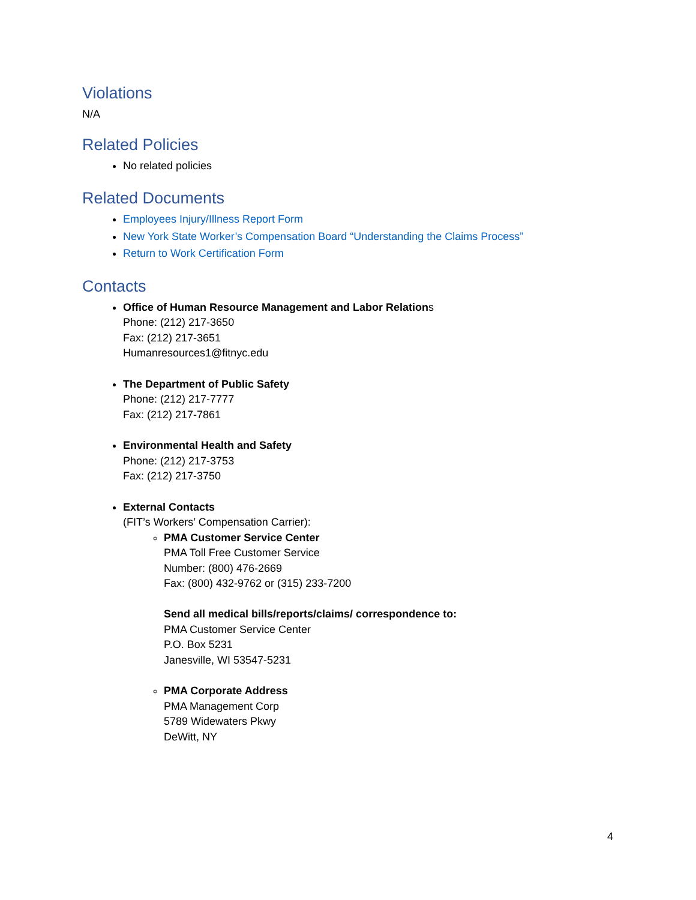Violations
N/A
Related Policies
No related policies
Related Documents
Employees Injury/Illness Report Form
New York State Worker’s Compensation Board “Understanding the Claims Process”
Return to Work Certification Form
Contacts
Office of Human Resource Management and Labor Relations
Phone: (212) 217-3650
Fax: (212) 217-3651
Humanresources1@fitnyc.edu
The Department of Public Safety
Phone: (212) 217-7777
Fax: (212) 217-7861
Environmental Health and Safety
Phone: (212) 217-3753
Fax: (212) 217-3750
External Contacts
(FIT’s Workers’ Compensation Carrier):
PMA Customer Service Center
PMA Toll Free Customer Service
Number: (800) 476-2669
Fax: (800) 432-9762 or (315) 233-7200
Send all medical bills/reports/claims/ correspondence to:
PMA Customer Service Center
P.O. Box 5231
Janesville, WI 53547-5231
PMA Corporate Address
PMA Management Corp
5789 Widewaters Pkwy
DeWitt, NY
4